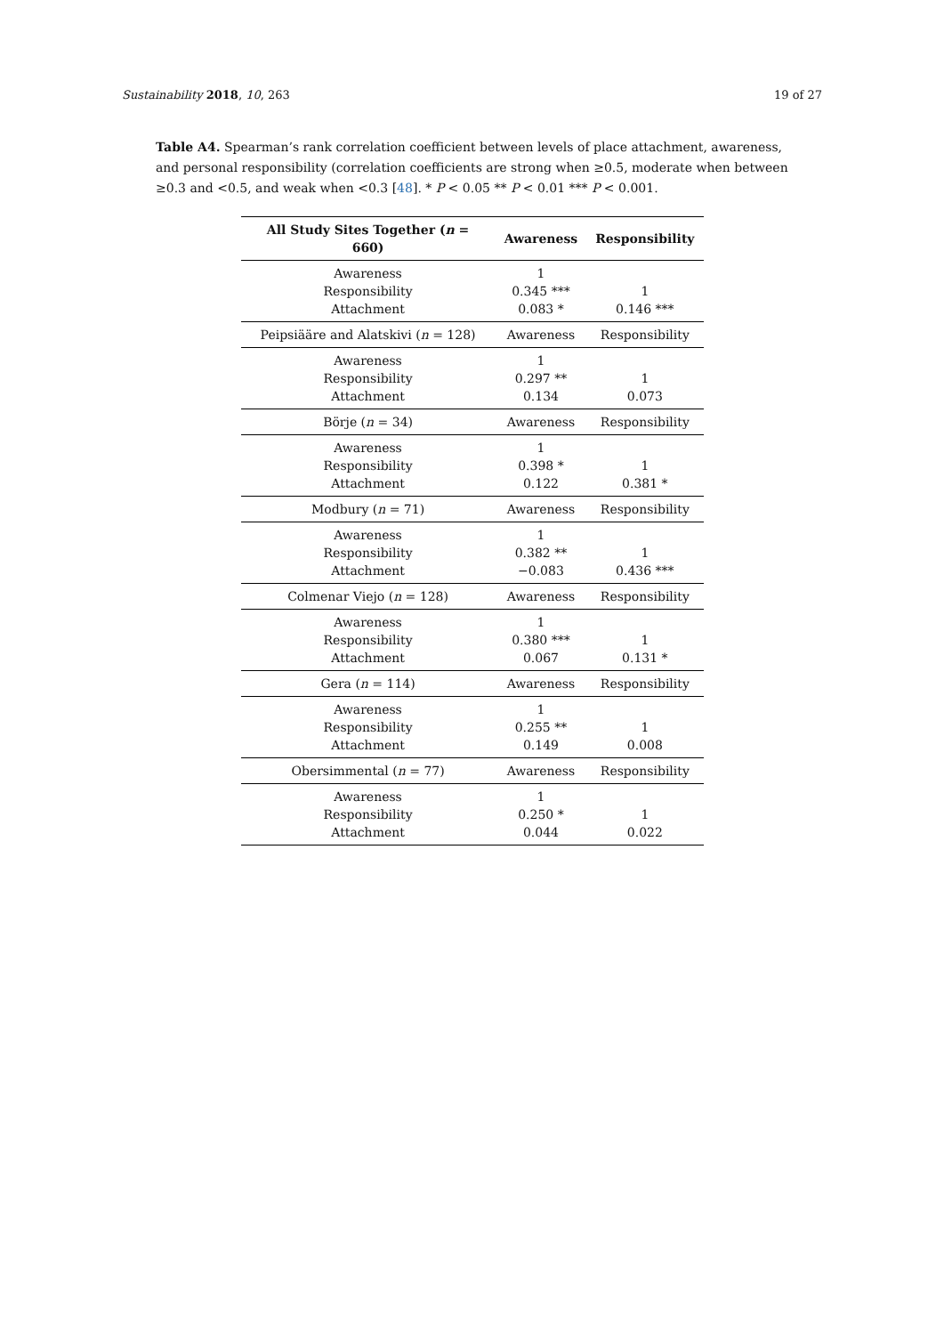Sustainability 2018, 10, 263 19 of 27
Table A4. Spearman’s rank correlation coefficient between levels of place attachment, awareness, and personal responsibility (correlation coefficients are strong when ≥0.5, moderate when between ≥0.3 and <0.5, and weak when <0.3 [48]. * P < 0.05 ** P < 0.01 *** P < 0.001.
| All Study Sites Together ( n = 660) | Awareness | Responsibility |
| --- | --- | --- |
| Awareness | 1 | |
| Responsibility | 0.345 *** | 1 |
| Attachment | 0.083 * | 0.146 *** |
| Peipsiääre and Alatskivi ( n = 128) | Awareness | Responsibility |
| Awareness | 1 | |
| Responsibility | 0.297 ** | 1 |
| Attachment | 0.134 | 0.073 |
| Börje ( n = 34) | Awareness | Responsibility |
| Awareness | 1 | |
| Responsibility | 0.398 * | 1 |
| Attachment | 0.122 | 0.381 * |
| Modbury ( n = 71) | Awareness | Responsibility |
| Awareness | 1 | |
| Responsibility | 0.382 ** | 1 |
| Attachment | −0.083 | 0.436 *** |
| Colmenar Viejo ( n = 128) | Awareness | Responsibility |
| Awareness | 1 | |
| Responsibility | 0.380 *** | 1 |
| Attachment | 0.067 | 0.131 * |
| Gera ( n = 114) | Awareness | Responsibility |
| Awareness | 1 | |
| Responsibility | 0.255 ** | 1 |
| Attachment | 0.149 | 0.008 |
| Obersimmental ( n = 77) | Awareness | Responsibility |
| Awareness | 1 | |
| Responsibility | 0.250 * | 1 |
| Attachment | 0.044 | 0.022 |